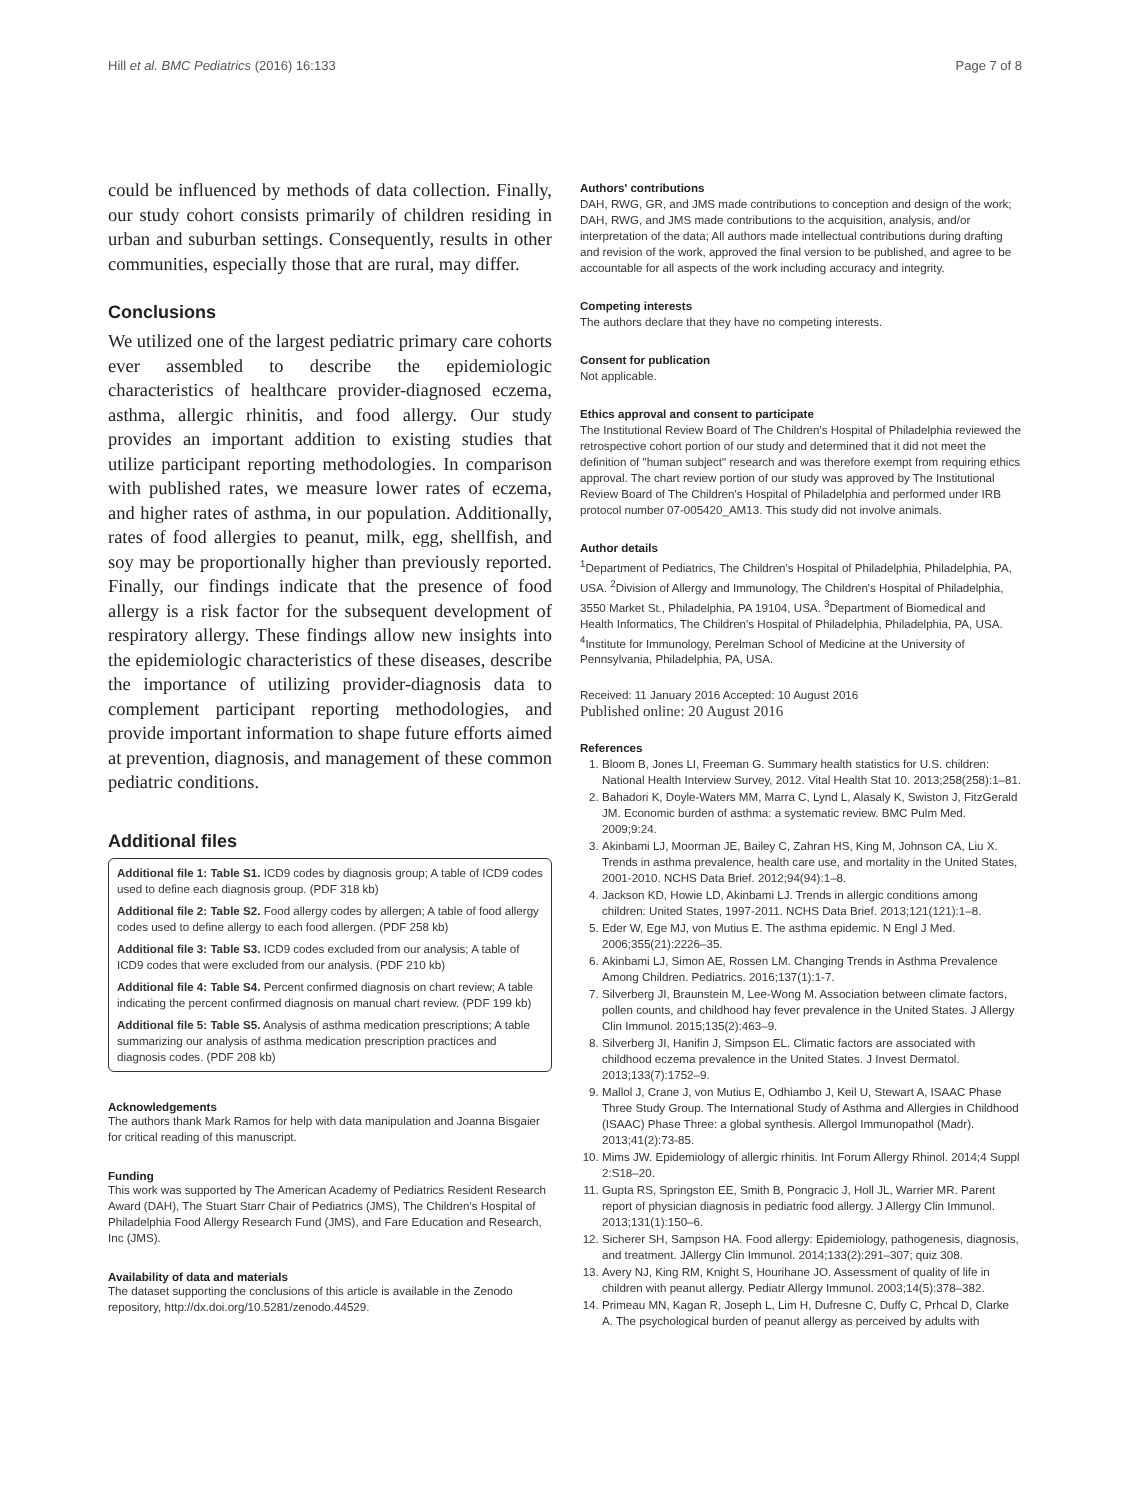Hill et al. BMC Pediatrics (2016) 16:133 Page 7 of 8
could be influenced by methods of data collection. Finally, our study cohort consists primarily of children residing in urban and suburban settings. Consequently, results in other communities, especially those that are rural, may differ.
Conclusions
We utilized one of the largest pediatric primary care cohorts ever assembled to describe the epidemiologic characteristics of healthcare provider-diagnosed eczema, asthma, allergic rhinitis, and food allergy. Our study provides an important addition to existing studies that utilize participant reporting methodologies. In comparison with published rates, we measure lower rates of eczema, and higher rates of asthma, in our population. Additionally, rates of food allergies to peanut, milk, egg, shellfish, and soy may be proportionally higher than previously reported. Finally, our findings indicate that the presence of food allergy is a risk factor for the subsequent development of respiratory allergy. These findings allow new insights into the epidemiologic characteristics of these diseases, describe the importance of utilizing provider-diagnosis data to complement participant reporting methodologies, and provide important information to shape future efforts aimed at prevention, diagnosis, and management of these common pediatric conditions.
Additional files
Additional file 1: Table S1. ICD9 codes by diagnosis group; A table of ICD9 codes used to define each diagnosis group. (PDF 318 kb)
Additional file 2: Table S2. Food allergy codes by allergen; A table of food allergy codes used to define allergy to each food allergen. (PDF 258 kb)
Additional file 3: Table S3. ICD9 codes excluded from our analysis; A table of ICD9 codes that were excluded from our analysis. (PDF 210 kb)
Additional file 4: Table S4. Percent confirmed diagnosis on chart review; A table indicating the percent confirmed diagnosis on manual chart review. (PDF 199 kb)
Additional file 5: Table S5. Analysis of asthma medication prescriptions; A table summarizing our analysis of asthma medication prescription practices and diagnosis codes. (PDF 208 kb)
Acknowledgements
The authors thank Mark Ramos for help with data manipulation and Joanna Bisgaier for critical reading of this manuscript.
Funding
This work was supported by The American Academy of Pediatrics Resident Research Award (DAH), The Stuart Starr Chair of Pediatrics (JMS), The Children's Hospital of Philadelphia Food Allergy Research Fund (JMS), and Fare Education and Research, Inc (JMS).
Availability of data and materials
The dataset supporting the conclusions of this article is available in the Zenodo repository, http://dx.doi.org/10.5281/zenodo.44529.
Authors' contributions
DAH, RWG, GR, and JMS made contributions to conception and design of the work; DAH, RWG, and JMS made contributions to the acquisition, analysis, and/or interpretation of the data; All authors made intellectual contributions during drafting and revision of the work, approved the final version to be published, and agree to be accountable for all aspects of the work including accuracy and integrity.
Competing interests
The authors declare that they have no competing interests.
Consent for publication
Not applicable.
Ethics approval and consent to participate
The Institutional Review Board of The Children's Hospital of Philadelphia reviewed the retrospective cohort portion of our study and determined that it did not meet the definition of "human subject" research and was therefore exempt from requiring ethics approval. The chart review portion of our study was approved by The Institutional Review Board of The Children's Hospital of Philadelphia and performed under IRB protocol number 07-005420_AM13. This study did not involve animals.
Author details
<sup>1</sup> Department of Pediatrics, The Children's Hospital of Philadelphia, Philadelphia, PA, USA. <sup>2</sup>Division of Allergy and Immunology, The Children's Hospital of Philadelphia, 3550 Market St., Philadelphia, PA 19104, USA. <sup>3</sup>Department of Biomedical and Health Informatics, The Children's Hospital of Philadelphia, Philadelphia, PA, USA. <sup>4</sup>Institute for Immunology, Perelman School of Medicine at the University of Pennsylvania, Philadelphia, PA, USA.
Received: 11 January 2016 Accepted: 10 August 2016
Published online: 20 August 2016
References
1. Bloom B, Jones LI, Freeman G. Summary health statistics for U.S. children: National Health Interview Survey, 2012. Vital Health Stat 10. 2013;258(258):1–81.
2. Bahadori K, Doyle-Waters MM, Marra C, Lynd L, Alasaly K, Swiston J, FitzGerald JM. Economic burden of asthma: a systematic review. BMC Pulm Med. 2009;9:24.
3. Akinbami LJ, Moorman JE, Bailey C, Zahran HS, King M, Johnson CA, Liu X. Trends in asthma prevalence, health care use, and mortality in the United States, 2001-2010. NCHS Data Brief. 2012;94(94):1–8.
4. Jackson KD, Howie LD, Akinbami LJ. Trends in allergic conditions among children: United States, 1997-2011. NCHS Data Brief. 2013;121(121):1–8.
5. Eder W, Ege MJ, von Mutius E. The asthma epidemic. N Engl J Med. 2006;355(21):2226–35.
6. Akinbami LJ, Simon AE, Rossen LM. Changing Trends in Asthma Prevalence Among Children. Pediatrics. 2016;137(1):1-7.
7. Silverberg JI, Braunstein M, Lee-Wong M. Association between climate factors, pollen counts, and childhood hay fever prevalence in the United States. J Allergy Clin Immunol. 2015;135(2):463–9.
8. Silverberg JI, Hanifin J, Simpson EL. Climatic factors are associated with childhood eczema prevalence in the United States. J Invest Dermatol. 2013;133(7):1752–9.
9. Mallol J, Crane J, von Mutius E, Odhiambo J, Keil U, Stewart A, ISAAC Phase Three Study Group. The International Study of Asthma and Allergies in Childhood (ISAAC) Phase Three: a global synthesis. Allergol Immunopathol (Madr). 2013;41(2):73-85.
10. Mims JW. Epidemiology of allergic rhinitis. Int Forum Allergy Rhinol. 2014;4 Suppl 2:S18–20.
11. Gupta RS, Springston EE, Smith B, Pongracic J, Holl JL, Warrier MR. Parent report of physician diagnosis in pediatric food allergy. J Allergy Clin Immunol. 2013;131(1):150–6.
12. Sicherer SH, Sampson HA. Food allergy: Epidemiology, pathogenesis, diagnosis, and treatment. JAllergy Clin Immunol. 2014;133(2):291–307; quiz 308.
13. Avery NJ, King RM, Knight S, Hourihane JO. Assessment of quality of life in children with peanut allergy. Pediatr Allergy Immunol. 2003;14(5):378–382.
14. Primeau MN, Kagan R, Joseph L, Lim H, Dufresne C, Duffy C, Prhcal D, Clarke A. The psychological burden of peanut allergy as perceived by adults with